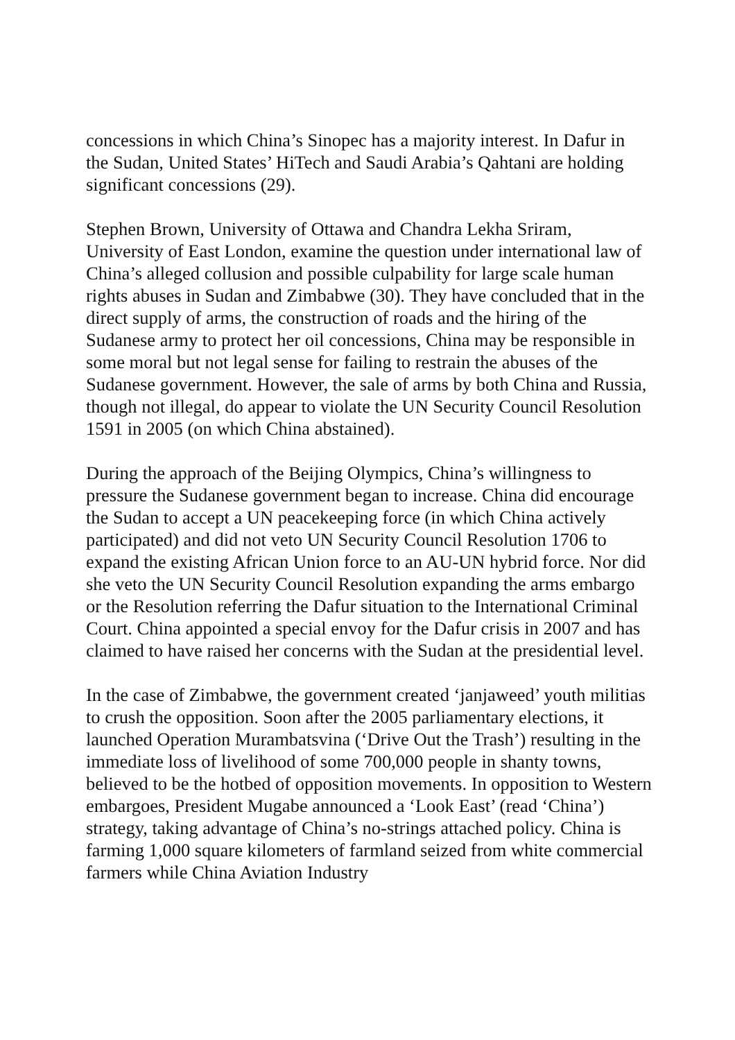concessions in which China’s Sinopec has a majority interest. In Dafur in the Sudan, United States’ HiTech and Saudi Arabia’s Qahtani are holding significant concessions (29).
Stephen Brown, University of Ottawa and Chandra Lekha Sriram, University of East London, examine the question under international law of China’s alleged collusion and possible culpability for large scale human rights abuses in Sudan and Zimbabwe (30). They have concluded that in the direct supply of arms, the construction of roads and the hiring of the Sudanese army to protect her oil concessions, China may be responsible in some moral but not legal sense for failing to restrain the abuses of the Sudanese government. However, the sale of arms by both China and Russia, though not illegal, do appear to violate the UN Security Council Resolution 1591 in 2005 (on which China abstained).
During the approach of the Beijing Olympics, China’s willingness to pressure the Sudanese government began to increase. China did encourage the Sudan to accept a UN peacekeeping force (in which China actively participated) and did not veto UN Security Council Resolution 1706 to expand the existing African Union force to an AU-UN hybrid force. Nor did she veto the UN Security Council Resolution expanding the arms embargo or the Resolution referring the Dafur situation to the International Criminal Court. China appointed a special envoy for the Dafur crisis in 2007 and has claimed to have raised her concerns with the Sudan at the presidential level.
In the case of Zimbabwe, the government created ‘janjaweed’ youth militias to crush the opposition. Soon after the 2005 parliamentary elections, it launched Operation Murambatsvina (‘Drive Out the Trash’) resulting in the immediate loss of livelihood of some 700,000 people in shanty towns, believed to be the hotbed of opposition movements. In opposition to Western embargoes, President Mugabe announced a ‘Look East’ (read ‘China’) strategy, taking advantage of China’s no-strings attached policy. China is farming 1,000 square kilometers of farmland seized from white commercial farmers while China Aviation Industry